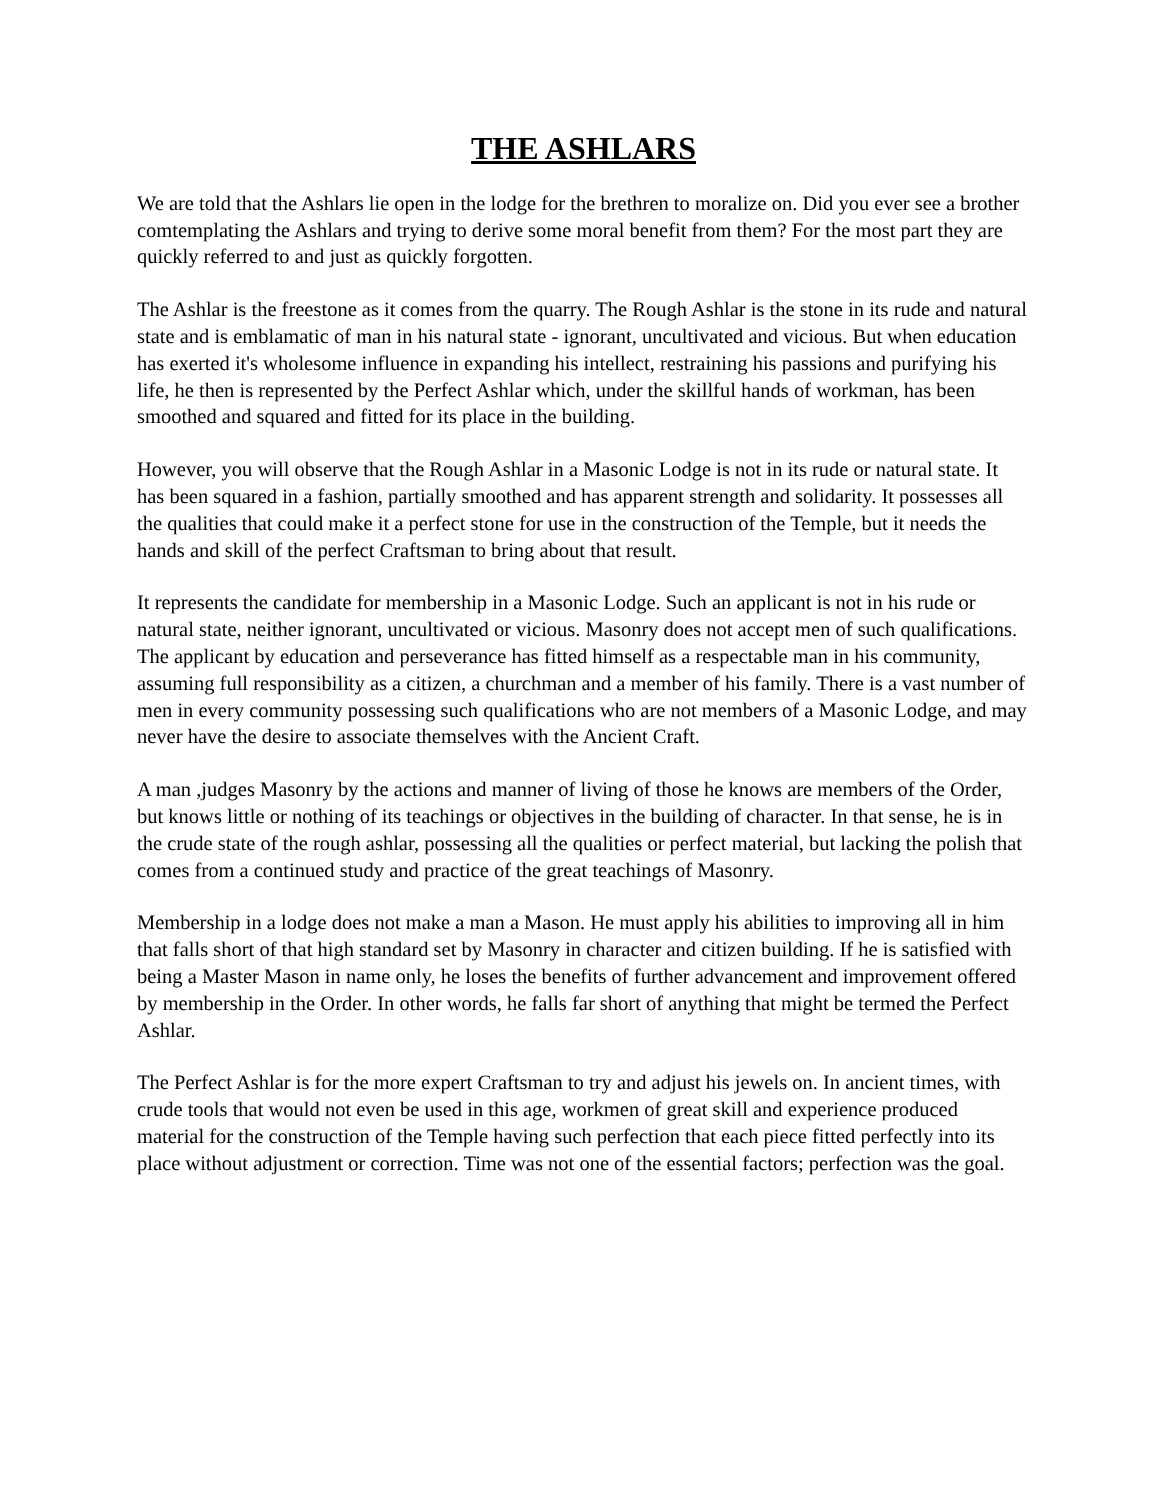THE ASHLARS
We are told that the Ashlars lie open in the lodge for the brethren to moralize on. Did you ever see a brother comtemplating the Ashlars and trying to derive some moral benefit from them? For the most part they are quickly referred to and just as quickly forgotten.
The Ashlar is the freestone as it comes from the quarry. The Rough Ashlar is the stone in its rude and natural state and is emblamatic of man in his natural state - ignorant, uncultivated and vicious. But when education has exerted it's wholesome influence in expanding his intellect, restraining his passions and purifying his life, he then is represented by the Perfect Ashlar which, under the skillful hands of workman, has been smoothed and squared and fitted for its place in the building.
However, you will observe that the Rough Ashlar in a Masonic Lodge is not in its rude or natural state. It has been squared in a fashion, partially smoothed and has apparent strength and solidarity. It possesses all the qualities that could make it a perfect stone for use in the construction of the Temple, but it needs the hands and skill of the perfect Craftsman to bring about that result.
It represents the candidate for membership in a Masonic Lodge. Such an applicant is not in his rude or natural state, neither ignorant, uncultivated or vicious. Masonry does not accept men of such qualifications. The applicant by education and perseverance has fitted himself as a respectable man in his community, assuming full responsibility as a citizen, a churchman and a member of his family. There is a vast number of men in every community possessing such qualifications who are not members of a Masonic Lodge, and may never have the desire to associate themselves with the Ancient Craft.
A man ,judges Masonry by the actions and manner of living of those he knows are members of the Order, but knows little or nothing of its teachings or objectives in the building of character. In that sense, he is in the crude state of the rough ashlar, possessing all the qualities or perfect material, but lacking the polish that comes from a continued study and practice of the great teachings of Masonry.
Membership in a lodge does not make a man a Mason. He must apply his abilities to improving all in him that falls short of that high standard set by Masonry in character and citizen building. If he is satisfied with being a Master Mason in name only, he loses the benefits of further advancement and improvement offered by membership in the Order. In other words, he falls far short of anything that might be termed the Perfect Ashlar.
The Perfect Ashlar is for the more expert Craftsman to try and adjust his jewels on. In ancient times, with crude tools that would not even be used in this age, workmen of great skill and experience produced material for the construction of the Temple having such perfection that each piece fitted perfectly into its place without adjustment or correction. Time was not one of the essential factors; perfection was the goal.